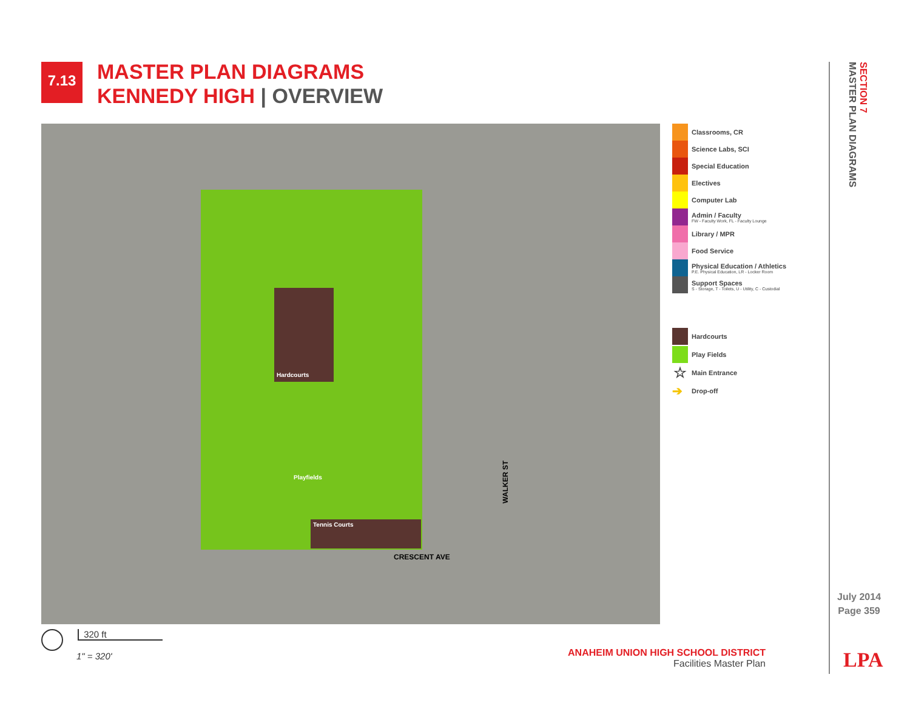7.13
MASTER PLAN DIAGRAMS
KENNEDY HIGH | OVERVIEW
Hardcourts
Playfields
Tennis Courts
CRESCENT AVE
WALKER ST
Classrooms, CR
Science Labs, SCI
Special Education
Electives
Computer Lab
Admin / Faculty
FW - Faculty Work, FL - Faculty Lounge
Library / MPR
Food Service
Physical Education / Athletics
P.E. Physical Education, LR - Locker Room
Support Spaces
S - Storage, T - Toilets, U - Utility, C - Custodial
Hardcourts
Play Fields
☆
Main Entrance
➔
Drop-off
SECTION 7
MASTER PLAN DIAGRAMS
July 2014
Page 359
320 ft
1" = 320'
ANAHEIM UNION HIGH SCHOOL DISTRICT
Facilities Master Plan
LPA